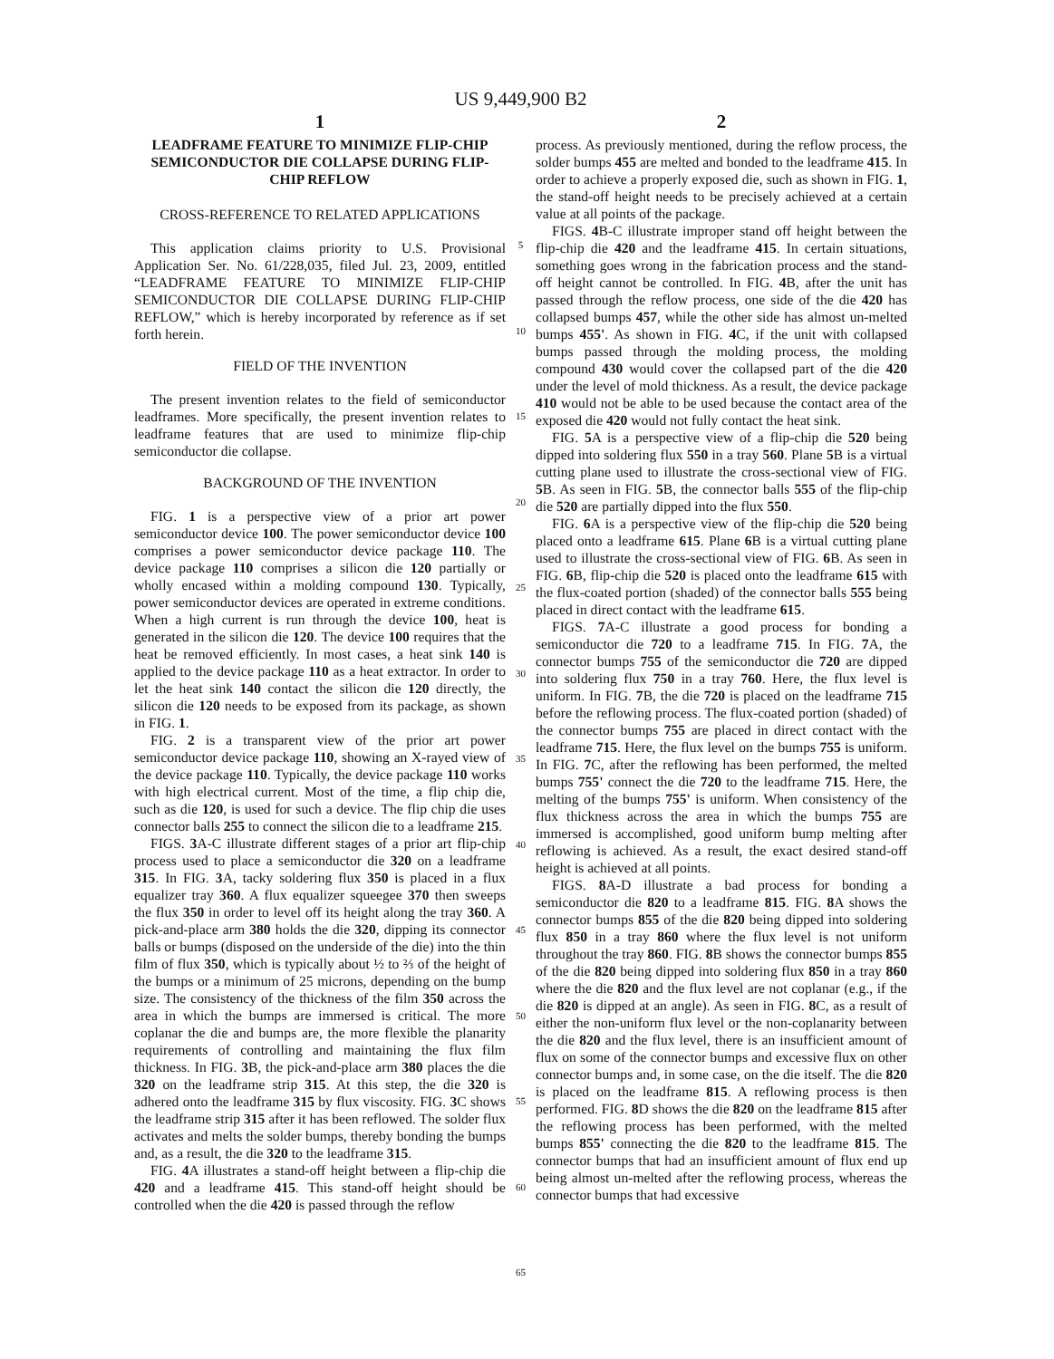US 9,449,900 B2
1
LEADFRAME FEATURE TO MINIMIZE FLIP-CHIP SEMICONDUCTOR DIE COLLAPSE DURING FLIP-CHIP REFLOW
CROSS-REFERENCE TO RELATED APPLICATIONS
This application claims priority to U.S. Provisional Application Ser. No. 61/228,035, filed Jul. 23, 2009, entitled “LEADFRAME FEATURE TO MINIMIZE FLIP-CHIP SEMICONDUCTOR DIE COLLAPSE DURING FLIP-CHIP REFLOW,” which is hereby incorporated by reference as if set forth herein.
FIELD OF THE INVENTION
The present invention relates to the field of semiconductor leadframes. More specifically, the present invention relates to leadframe features that are used to minimize flip-chip semiconductor die collapse.
BACKGROUND OF THE INVENTION
FIG. 1 is a perspective view of a prior art power semiconductor device 100. The power semiconductor device 100 comprises a power semiconductor device package 110. The device package 110 comprises a silicon die 120 partially or wholly encased within a molding compound 130. Typically, power semiconductor devices are operated in extreme conditions. When a high current is run through the device 100, heat is generated in the silicon die 120. The device 100 requires that the heat be removed efficiently. In most cases, a heat sink 140 is applied to the device package 110 as a heat extractor. In order to let the heat sink 140 contact the silicon die 120 directly, the silicon die 120 needs to be exposed from its package, as shown in FIG. 1.
FIG. 2 is a transparent view of the prior art power semiconductor device package 110, showing an X-rayed view of the device package 110. Typically, the device package 110 works with high electrical current. Most of the time, a flip chip die, such as die 120, is used for such a device. The flip chip die uses connector balls 255 to connect the silicon die to a leadframe 215.
FIGS. 3 A-C illustrate different stages of a prior art flip-chip process used to place a semiconductor die 320 on a leadframe 315. In FIG. 3 A, tacky soldering flux 350 is placed in a flux equalizer tray 360. A flux equalizer squeegee 370 then sweeps the flux 350 in order to level off its height along the tray 360. A pick-and-place arm 380 holds the die 320, dipping its connector balls or bumps (disposed on the underside of the die) into the thin film of flux 350, which is typically about ½ to ⅔ of the height of the bumps or a minimum of 25 microns, depending on the bump size. The consistency of the thickness of the film 350 across the area in which the bumps are immersed is critical. The more coplanar the die and bumps are, the more flexible the planarity requirements of controlling and maintaining the flux film thickness. In FIG. 3 B, the pick-and-place arm 380 places the die 320 on the leadframe strip 315. At this step, the die 320 is adhered onto the leadframe 315 by flux viscosity. FIG. 3 C shows the leadframe strip 315 after it has been reflowed. The solder flux activates and melts the solder bumps, thereby bonding the bumps and, as a result, the die 320 to the leadframe 315.
FIG. 4 A illustrates a stand-off height between a flip-chip die 420 and a leadframe 415. This stand-off height should be controlled when the die 420 is passed through the reflow
5
10
15
20
25
30
35
40
45
50
55
60
65
2
process. As previously mentioned, during the reflow process, the solder bumps 455 are melted and bonded to the leadframe 415. In order to achieve a properly exposed die, such as shown in FIG. 1, the stand-off height needs to be precisely achieved at a certain value at all points of the package.
FIGS. 4 B-C illustrate improper stand off height between the flip-chip die 420 and the leadframe 415. In certain situations, something goes wrong in the fabrication process and the stand-off height cannot be controlled. In FIG. 4 B, after the unit has passed through the reflow process, one side of the die 420 has collapsed bumps 457, while the other side has almost un-melted bumps 455'. As shown in FIG. 4 C, if the unit with collapsed bumps passed through the molding process, the molding compound 430 would cover the collapsed part of the die 420 under the level of mold thickness. As a result, the device package 410 would not be able to be used because the contact area of the exposed die 420 would not fully contact the heat sink.
FIG. 5 A is a perspective view of a flip-chip die 520 being dipped into soldering flux 550 in a tray 560. Plane 5 B is a virtual cutting plane used to illustrate the cross-sectional view of FIG. 5 B. As seen in FIG. 5 B, the connector balls 555 of the flip-chip die 520 are partially dipped into the flux 550.
FIG. 6 A is a perspective view of the flip-chip die 520 being placed onto a leadframe 615. Plane 6 B is a virtual cutting plane used to illustrate the cross-sectional view of FIG. 6 B. As seen in FIG. 6 B, flip-chip die 520 is placed onto the leadframe 615 with the flux-coated portion (shaded) of the connector balls 555 being placed in direct contact with the leadframe 615.
FIGS. 7 A-C illustrate a good process for bonding a semiconductor die 720 to a leadframe 715. In FIG. 7 A, the connector bumps 755 of the semiconductor die 720 are dipped into soldering flux 750 in a tray 760. Here, the flux level is uniform. In FIG. 7 B, the die 720 is placed on the leadframe 715 before the reflowing process. The flux-coated portion (shaded) of the connector bumps 755 are placed in direct contact with the leadframe 715. Here, the flux level on the bumps 755 is uniform. In FIG. 7 C, after the reflowing has been performed, the melted bumps 755' connect the die 720 to the leadframe 715. Here, the melting of the bumps 755' is uniform. When consistency of the flux thickness across the area in which the bumps 755 are immersed is accomplished, good uniform bump melting after reflowing is achieved. As a result, the exact desired stand-off height is achieved at all points.
FIGS. 8 A-D illustrate a bad process for bonding a semiconductor die 820 to a leadframe 815. FIG. 8 A shows the connector bumps 855 of the die 820 being dipped into soldering flux 850 in a tray 860 where the flux level is not uniform throughout the tray 860. FIG. 8 B shows the connector bumps 855 of the die 820 being dipped into soldering flux 850 in a tray 860 where the die 820 and the flux level are not coplanar (e.g., if the die 820 is dipped at an angle). As seen in FIG. 8 C, as a result of either the non-uniform flux level or the non-coplanarity between the die 820 and the flux level, there is an insufficient amount of flux on some of the connector bumps and excessive flux on other connector bumps and, in some case, on the die itself. The die 820 is placed on the leadframe 815. A reflowing process is then performed. FIG. 8 D shows the die 820 on the leadframe 815 after the reflowing process has been performed, with the melted bumps 855' connecting the die 820 to the leadframe 815. The connector bumps that had an insufficient amount of flux end up being almost un-melted after the reflowing process, whereas the connector bumps that had excessive